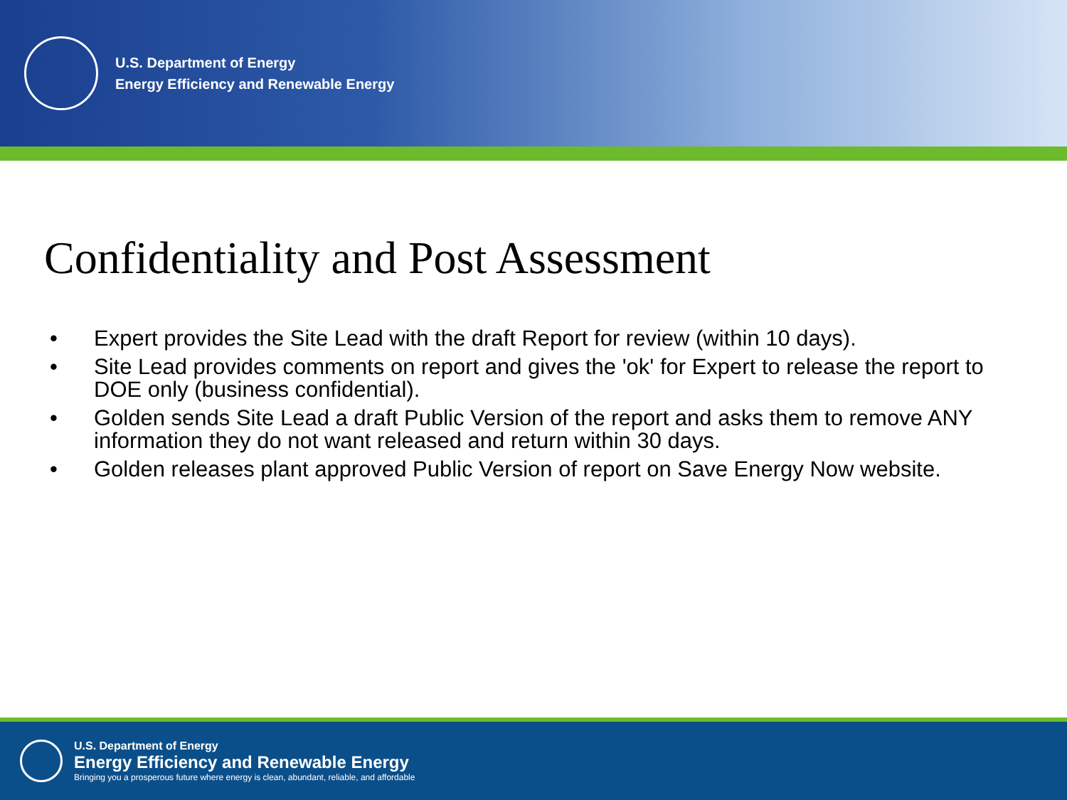U.S. Department of Energy
Energy Efficiency and Renewable Energy
Confidentiality and Post Assessment
• Expert provides the Site Lead with the draft Report for review (within 10 days).
• Site Lead provides comments on report and gives the 'ok' for Expert to release the report to DOE only (business confidential).
• Golden sends Site Lead a draft Public Version of the report and asks them to remove ANY information they do not want released and return within 30 days.
• Golden releases plant approved Public Version of report on Save Energy Now website.
U.S. Department of Energy
Energy Efficiency and Renewable Energy
Bringing you a prosperous future where energy is clean, abundant, reliable, and affordable